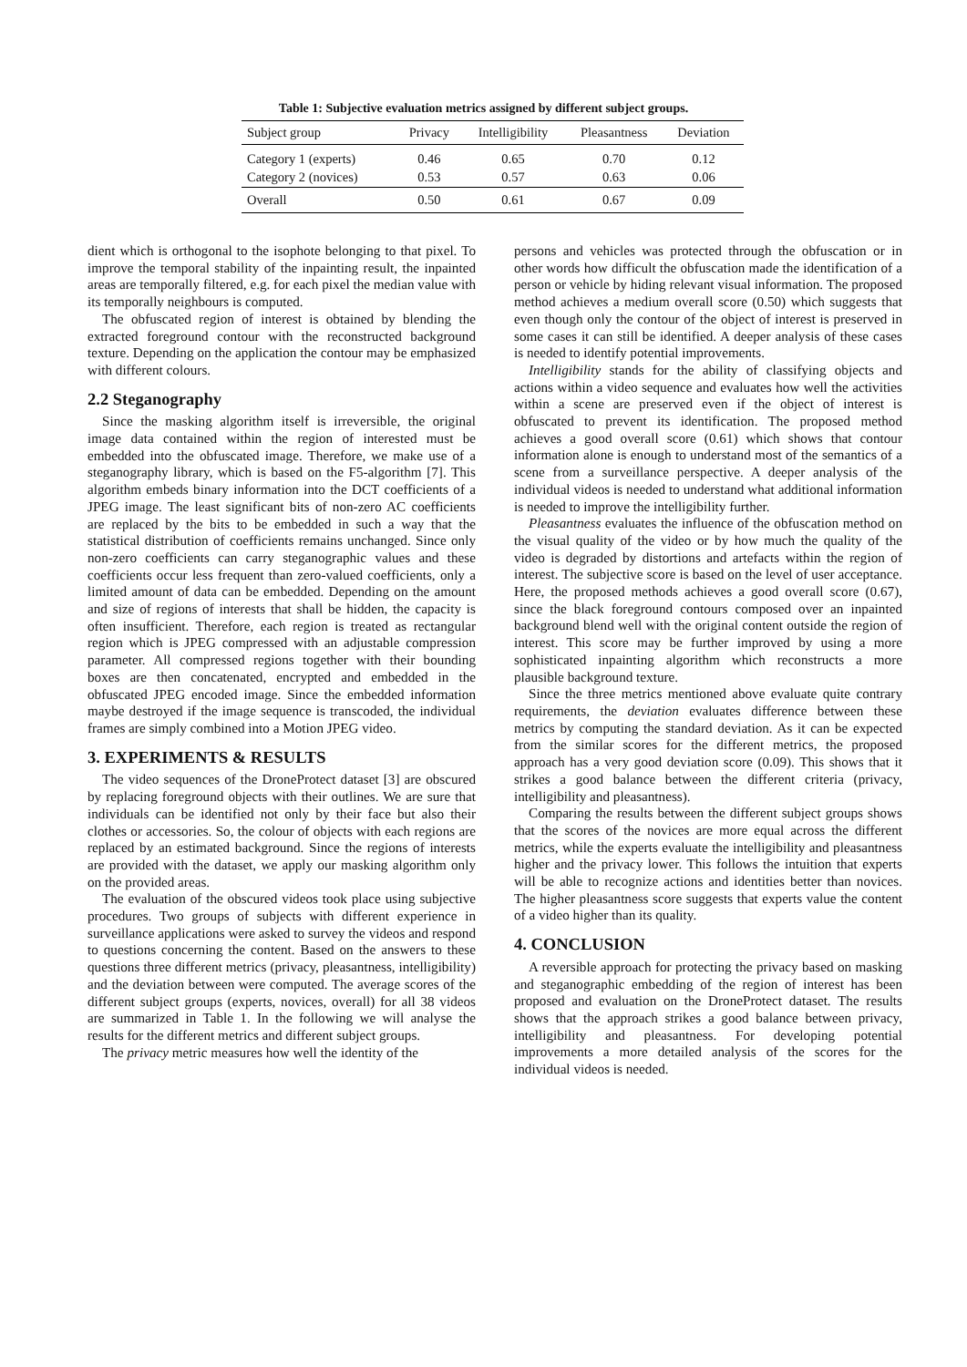Table 1: Subjective evaluation metrics assigned by different subject groups.
| Subject group | Privacy | Intelligibility | Pleasantness | Deviation |
| --- | --- | --- | --- | --- |
| Category 1 (experts) | 0.46 | 0.65 | 0.70 | 0.12 |
| Category 2 (novices) | 0.53 | 0.57 | 0.63 | 0.06 |
| Overall | 0.50 | 0.61 | 0.67 | 0.09 |
dient which is orthogonal to the isophote belonging to that pixel. To improve the temporal stability of the inpainting result, the inpainted areas are temporally filtered, e.g. for each pixel the median value with its temporally neighbours is computed.
The obfuscated region of interest is obtained by blending the extracted foreground contour with the reconstructed background texture. Depending on the application the contour may be emphasized with different colours.
2.2 Steganography
Since the masking algorithm itself is irreversible, the original image data contained within the region of interested must be embedded into the obfuscated image. Therefore, we make use of a steganography library, which is based on the F5-algorithm [7]. This algorithm embeds binary information into the DCT coefficients of a JPEG image. The least significant bits of non-zero AC coefficients are replaced by the bits to be embedded in such a way that the statistical distribution of coefficients remains unchanged. Since only non-zero coefficients can carry steganographic values and these coefficients occur less frequent than zero-valued coefficients, only a limited amount of data can be embedded. Depending on the amount and size of regions of interests that shall be hidden, the capacity is often insufficient. Therefore, each region is treated as rectangular region which is JPEG compressed with an adjustable compression parameter. All compressed regions together with their bounding boxes are then concatenated, encrypted and embedded in the obfuscated JPEG encoded image. Since the embedded information maybe destroyed if the image sequence is transcoded, the individual frames are simply combined into a Motion JPEG video.
3. EXPERIMENTS & RESULTS
The video sequences of the DroneProtect dataset [3] are obscured by replacing foreground objects with their outlines. We are sure that individuals can be identified not only by their face but also their clothes or accessories. So, the colour of objects with each regions are replaced by an estimated background. Since the regions of interests are provided with the dataset, we apply our masking algorithm only on the provided areas.
The evaluation of the obscured videos took place using subjective procedures. Two groups of subjects with different experience in surveillance applications were asked to survey the videos and respond to questions concerning the content. Based on the answers to these questions three different metrics (privacy, pleasantness, intelligibility) and the deviation between were computed. The average scores of the different subject groups (experts, novices, overall) for all 38 videos are summarized in Table 1. In the following we will analyse the results for the different metrics and different subject groups.
The privacy metric measures how well the identity of the
persons and vehicles was protected through the obfuscation or in other words how difficult the obfuscation made the identification of a person or vehicle by hiding relevant visual information. The proposed method achieves a medium overall score (0.50) which suggests that even though only the contour of the object of interest is preserved in some cases it can still be identified. A deeper analysis of these cases is needed to identify potential improvements.
Intelligibility stands for the ability of classifying objects and actions within a video sequence and evaluates how well the activities within a scene are preserved even if the object of interest is obfuscated to prevent its identification. The proposed method achieves a good overall score (0.61) which shows that contour information alone is enough to understand most of the semantics of a scene from a surveillance perspective. A deeper analysis of the individual videos is needed to understand what additional information is needed to improve the intelligibility further.
Pleasantness evaluates the influence of the obfuscation method on the visual quality of the video or by how much the quality of the video is degraded by distortions and artefacts within the region of interest. The subjective score is based on the level of user acceptance. Here, the proposed methods achieves a good overall score (0.67), since the black foreground contours composed over an inpainted background blend well with the original content outside the region of interest. This score may be further improved by using a more sophisticated inpainting algorithm which reconstructs a more plausible background texture.
Since the three metrics mentioned above evaluate quite contrary requirements, the deviation evaluates difference between these metrics by computing the standard deviation. As it can be expected from the similar scores for the different metrics, the proposed approach has a very good deviation score (0.09). This shows that it strikes a good balance between the different criteria (privacy, intelligibility and pleasantness).
Comparing the results between the different subject groups shows that the scores of the novices are more equal across the different metrics, while the experts evaluate the intelligibility and pleasantness higher and the privacy lower. This follows the intuition that experts will be able to recognize actions and identities better than novices. The higher pleasantness score suggests that experts value the content of a video higher than its quality.
4. CONCLUSION
A reversible approach for protecting the privacy based on masking and steganographic embedding of the region of interest has been proposed and evaluation on the DroneProtect dataset. The results shows that the approach strikes a good balance between privacy, intelligibility and pleasantness. For developing potential improvements a more detailed analysis of the scores for the individual videos is needed.